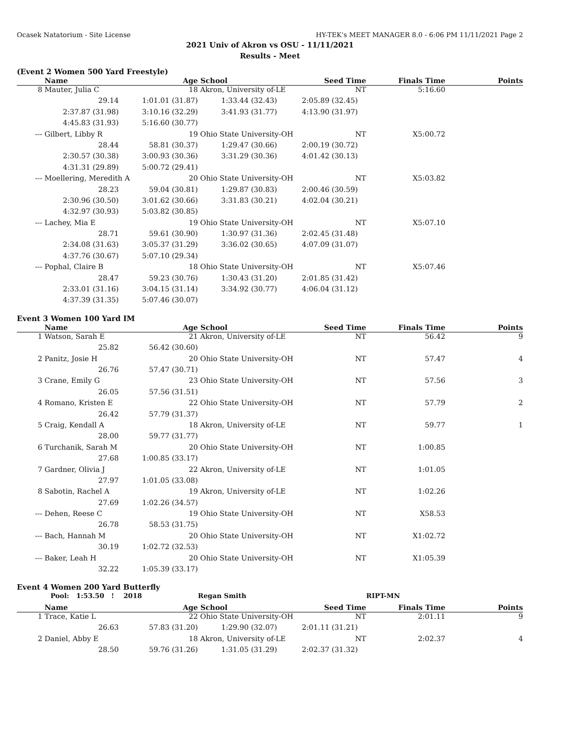Ocasek Natatorium - Site License HY-TEK's MEET MANAGER 8.0 - 6:06 PM 11/11/2021 Page 2
2021 Univ of Akron vs OSU - 11/11/2021
Results - Meet
(Event 2 Women 500 Yard Freestyle)
| | Name | Age | School | Seed Time | Finals Time | Points |
| --- | --- | --- | --- | --- | --- | --- |
| 8 | Mauter, Julia C 18 | | Akron, University of-LE | NT | 5:16.60 | |
| | 29.14 | 1:01.01 (31.87) | 1:33.44 (32.43) | 2:05.89 (32.45) | | |
| | 2:37.87 (31.98) | 3:10.16 (32.29) | 3:41.93 (31.77) | 4:13.90 (31.97) | | |
| | 4:45.83 (31.93) | 5:16.60 (30.77) | | | | |
| --- | Gilbert, Libby R 19 | | Ohio State University-OH | NT | X5:00.72 | |
| | 28.44 | 58.81 (30.37) | 1:29.47 (30.66) | 2:00.19 (30.72) | | |
| | 2:30.57 (30.38) | 3:00.93 (30.36) | 3:31.29 (30.36) | 4:01.42 (30.13) | | |
| | 4:31.31 (29.89) | 5:00.72 (29.41) | | | | |
| --- | Moellering, Meredith A 20 | | Ohio State University-OH | NT | X5:03.82 | |
| | 28.23 | 59.04 (30.81) | 1:29.87 (30.83) | 2:00.46 (30.59) | | |
| | 2:30.96 (30.50) | 3:01.62 (30.66) | 3:31.83 (30.21) | 4:02.04 (30.21) | | |
| | 4:32.97 (30.93) | 5:03.82 (30.85) | | | | |
| --- | Lachey, Mia E 19 | | Ohio State University-OH | NT | X5:07.10 | |
| | 28.71 | 59.61 (30.90) | 1:30.97 (31.36) | 2:02.45 (31.48) | | |
| | 2:34.08 (31.63) | 3:05.37 (31.29) | 3:36.02 (30.65) | 4:07.09 (31.07) | | |
| | 4:37.76 (30.67) | 5:07.10 (29.34) | | | | |
| --- | Pophal, Claire B 18 | | Ohio State University-OH | NT | X5:07.46 | |
| | 28.47 | 59.23 (30.76) | 1:30.43 (31.20) | 2:01.85 (31.42) | | |
| | 2:33.01 (31.16) | 3:04.15 (31.14) | 3:34.92 (30.77) | 4:06.04 (31.12) | | |
| | 4:37.39 (31.35) | 5:07.46 (30.07) | | | | |
Event 3 Women 100 Yard IM
| | Name | Age | School | Seed Time | Finals Time | Points |
| --- | --- | --- | --- | --- | --- | --- |
| 1 | Watson, Sarah E 21 | | Akron, University of-LE | NT | 56.42 | 9 |
| | 25.82 | 56.42 (30.60) | | | | |
| 2 | Panitz, Josie H 20 | | Ohio State University-OH | NT | 57.47 | 4 |
| | 26.76 | 57.47 (30.71) | | | | |
| 3 | Crane, Emily G 23 | | Ohio State University-OH | NT | 57.56 | 3 |
| | 26.05 | 57.56 (31.51) | | | | |
| 4 | Romano, Kristen E 22 | | Ohio State University-OH | NT | 57.79 | 2 |
| | 26.42 | 57.79 (31.37) | | | | |
| 5 | Craig, Kendall A 18 | | Akron, University of-LE | NT | 59.77 | 1 |
| | 28.00 | 59.77 (31.77) | | | | |
| 6 | Turchanik, Sarah M 20 | | Ohio State University-OH | NT | 1:00.85 | |
| | 27.68 | 1:00.85 (33.17) | | | | |
| 7 | Gardner, Olivia J 22 | | Akron, University of-LE | NT | 1:01.05 | |
| | 27.97 | 1:01.05 (33.08) | | | | |
| 8 | Sabotin, Rachel A 19 | | Akron, University of-LE | NT | 1:02.26 | |
| | 27.69 | 1:02.26 (34.57) | | | | |
| --- | Dehen, Reese C 19 | | Ohio State University-OH | NT | X58.53 | |
| | 26.78 | 58.53 (31.75) | | | | |
| --- | Bach, Hannah M 20 | | Ohio State University-OH | NT | X1:02.72 | |
| | 30.19 | 1:02.72 (32.53) | | | | |
| --- | Baker, Leah H 20 | | Ohio State University-OH | NT | X1:05.39 | |
| | 32.22 | 1:05.39 (33.17) | | | | |
Event 4 Women 200 Yard Butterfly
| | Pool: 1:53.50 ! | 2018 | Regan Smith | RIPT-MN | | |
| | Name | Age | School | Seed Time | Finals Time | Points |
| 1 | Trace, Katie L 22 | | Ohio State University-OH | NT | 2:01.11 | 9 |
| | 26.63 | 57.83 (31.20) | 1:29.90 (32.07) | 2:01.11 (31.21) | | |
| 2 | Daniel, Abby E 18 | | Akron, University of-LE | NT | 2:02.37 | 4 |
| | 28.50 | 59.76 (31.26) | 1:31.05 (31.29) | 2:02.37 (31.32) | | |